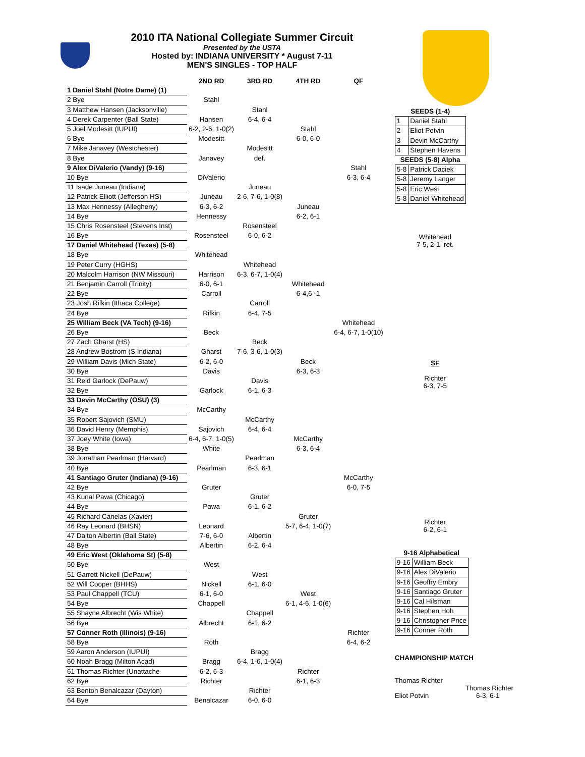2010 ITA National Collegiate Summer Circuit
Presented by the USTA
Hosted by: INDIANA UNIVERSITY * August 7-11
MEN'S SINGLES - TOP HALF
| | 2ND RD | 3RD RD | 4TH RD | QF |
| --- | --- | --- | --- | --- |
| 1 Daniel Stahl (Notre Dame) (1) | | | | |
| 2 Bye | Stahl | | | |
| 3 Matthew Hansen (Jacksonville) | | Stahl | | |
| 4 Derek Carpenter (Ball State) | Hansen | 6-4, 6-4 | | |
| 5 Joel Modesitt (IUPUI) | 6-2, 2-6, 1-0(2) | | Stahl | |
| 6 Bye | Modesitt | | 6-0, 6-0 | |
| 7 Mike Janavey (Westchester) | | Modesitt | | |
| 8 Bye | Janavey | def. | | |
| 9 Alex DiValerio (Vandy) (9-16) | | | | Stahl |
| 10 Bye | DiValerio | | | 6-3, 6-4 |
| 11 Isade Juneau (Indiana) | | Juneau | | |
| 12 Patrick Elliott (Jefferson HS) | Juneau | 2-6, 7-6, 1-0(8) | | |
| 13 Max Hennessy (Allegheny) | 6-3, 6-2 | | Juneau | |
| 14 Bye | Hennessy | | 6-2, 6-1 | |
| 15 Chris Rosensteel (Stevens Inst) | | Rosensteel | | |
| 16 Bye | Rosensteel | 6-0, 6-2 | | |
| 17 Daniel Whitehead (Texas) (5-8) | | | | |
| 18 Bye | Whitehead | | | |
| 19 Peter Curry (HGHS) | | Whitehead | | |
| 20 Malcolm Harrison (NW Missouri) | Harrison | 6-3, 6-7, 1-0(4) | | |
| 21 Benjamin Carroll (Trinity) | 6-0, 6-1 | | Whitehead | |
| 22 Bye | Carroll | | 6-4,6 -1 | |
| 23 Josh Rifkin (Ithaca College) | | Carroll | | |
| 24 Bye | Rifkin | 6-4, 7-5 | | |
| 25 William Beck (VA Tech) (9-16) | | | | Whitehead |
| 26 Bye | Beck | | | 6-4, 6-7, 1-0(10) |
| 27 Zach Gharst (HS) | | Beck | | |
| 28 Andrew Bostrom (S Indiana) | Gharst | 7-6, 3-6, 1-0(3) | | |
| 29 William Davis (Mich State) | 6-2, 6-0 | | Beck | |
| 30 Bye | Davis | | 6-3, 6-3 | |
| 31 Reid Garlock (DePauw) | | Davis | | |
| 32 Bye | Garlock | 6-1, 6-3 | | |
| 33 Devin McCarthy (OSU) (3) | | | | |
| 34 Bye | McCarthy | | | |
| 35 Robert Sajovich (SMU) | | McCarthy | | |
| 36 David Henry (Memphis) | Sajovich | 6-4, 6-4 | | |
| 37 Joey White (Iowa) | 6-4, 6-7, 1-0(5) | | McCarthy | |
| 38 Bye | White | | 6-3, 6-4 | |
| 39 Jonathan Pearlman (Harvard) | | Pearlman | | |
| 40 Bye | Pearlman | 6-3, 6-1 | | |
| 41 Santiago Gruter (Indiana) (9-16) | | | | McCarthy |
| 42 Bye | Gruter | | | 6-0, 7-5 |
| 43 Kunal Pawa (Chicago) | | Gruter | | |
| 44 Bye | Pawa | 6-1, 6-2 | | |
| 45 Richard Canelas (Xavier) | | | Gruter | |
| 46 Ray Leonard (BHSN) | Leonard | | 5-7, 6-4, 1-0(7) | |
| 47 Dalton Albertin (Ball State) | 7-6, 6-0 | Albertin | | |
| 48 Bye | Albertin | 6-2, 6-4 | | |
| 49 Eric West (Oklahoma St) (5-8) | | | | |
| 50 Bye | West | | | |
| 51 Garrett Nickell (DePauw) | | West | | |
| 52 Will Cooper (BHHS) | Nickell | 6-1, 6-0 | | |
| 53 Paul Chappell (TCU) | 6-1, 6-0 | | West | |
| 54 Bye | Chappell | | 6-1, 4-6, 1-0(6) | |
| 55 Shayne Albrecht (Wis White) | | Chappell | | |
| 56 Bye | Albrecht | 6-1, 6-2 | | |
| 57 Conner Roth (Illinois) (9-16) | | | | Richter |
| 58 Bye | Roth | | | 6-4, 6-2 |
| 59 Aaron Anderson (IUPUI) | | Bragg | | |
| 60 Noah Bragg (Milton Acad) | Bragg | 6-4, 1-6, 1-0(4) | | |
| 61 Thomas Richter (Unattache | 6-2, 6-3 | | Richter | |
| 62 Bye | Richter | | 6-1, 6-3 | |
| 63 Benton Benalcazar (Dayton) | | Richter | | |
| 64 Bye | Benalcazar | 6-0, 6-0 | | |
| SEEDS (1-4) | |
| 1 | Daniel Stahl |
| 2 | Eliot Potvin |
| 3 | Devin McCarthy |
| 4 | Stephen Havens |
| SEEDS (5-8) Alpha | |
| 5-8 | Patrick Daciek |
| 5-8 | Jeremy Langer |
| 5-8 | Eric West |
| 5-8 | Daniel Whitehead |
Whitehead
7-5, 2-1, ret.
SF
Richter
6-3, 7-5
Richter
6-2, 6-1
| 9-16 Alphabetical | |
| 9-16 | William Beck |
| 9-16 | Alex DiValerio |
| 9-16 | Geoffry Embry |
| 9-16 | Santiago Gruter |
| 9-16 | Cal Hilsman |
| 9-16 | Stephen Hoh |
| 9-16 | Christopher Price |
| 9-16 | Conner Roth |
CHAMPIONSHIP MATCH
Thomas Richter
Thomas Richter
Eliot Potvin 6-3, 6-1